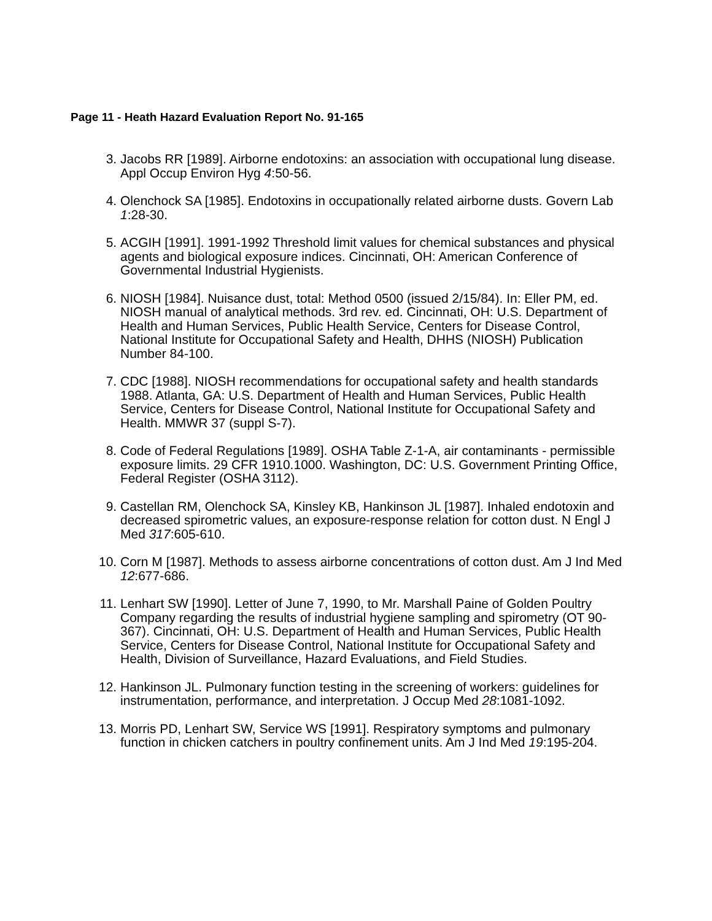Page 11 - Heath Hazard Evaluation Report No. 91-165
3. Jacobs RR [1989]. Airborne endotoxins: an association with occupational lung disease. Appl Occup Environ Hyg 4:50-56.
4. Olenchock SA [1985]. Endotoxins in occupationally related airborne dusts. Govern Lab 1:28-30.
5. ACGIH [1991]. 1991-1992 Threshold limit values for chemical substances and physical agents and biological exposure indices. Cincinnati, OH: American Conference of Governmental Industrial Hygienists.
6. NIOSH [1984]. Nuisance dust, total: Method 0500 (issued 2/15/84). In: Eller PM, ed. NIOSH manual of analytical methods. 3rd rev. ed. Cincinnati, OH: U.S. Department of Health and Human Services, Public Health Service, Centers for Disease Control, National Institute for Occupational Safety and Health, DHHS (NIOSH) Publication Number 84-100.
7. CDC [1988]. NIOSH recommendations for occupational safety and health standards 1988. Atlanta, GA: U.S. Department of Health and Human Services, Public Health Service, Centers for Disease Control, National Institute for Occupational Safety and Health. MMWR 37 (suppl S-7).
8. Code of Federal Regulations [1989]. OSHA Table Z-1-A, air contaminants - permissible exposure limits. 29 CFR 1910.1000. Washington, DC: U.S. Government Printing Office, Federal Register (OSHA 3112).
9. Castellan RM, Olenchock SA, Kinsley KB, Hankinson JL [1987]. Inhaled endotoxin and decreased spirometric values, an exposure-response relation for cotton dust. N Engl J Med 317:605-610.
10. Corn M [1987]. Methods to assess airborne concentrations of cotton dust. Am J Ind Med 12:677-686.
11. Lenhart SW [1990]. Letter of June 7, 1990, to Mr. Marshall Paine of Golden Poultry Company regarding the results of industrial hygiene sampling and spirometry (OT 90-367). Cincinnati, OH: U.S. Department of Health and Human Services, Public Health Service, Centers for Disease Control, National Institute for Occupational Safety and Health, Division of Surveillance, Hazard Evaluations, and Field Studies.
12. Hankinson JL. Pulmonary function testing in the screening of workers: guidelines for instrumentation, performance, and interpretation. J Occup Med 28:1081-1092.
13. Morris PD, Lenhart SW, Service WS [1991]. Respiratory symptoms and pulmonary function in chicken catchers in poultry confinement units. Am J Ind Med 19:195-204.